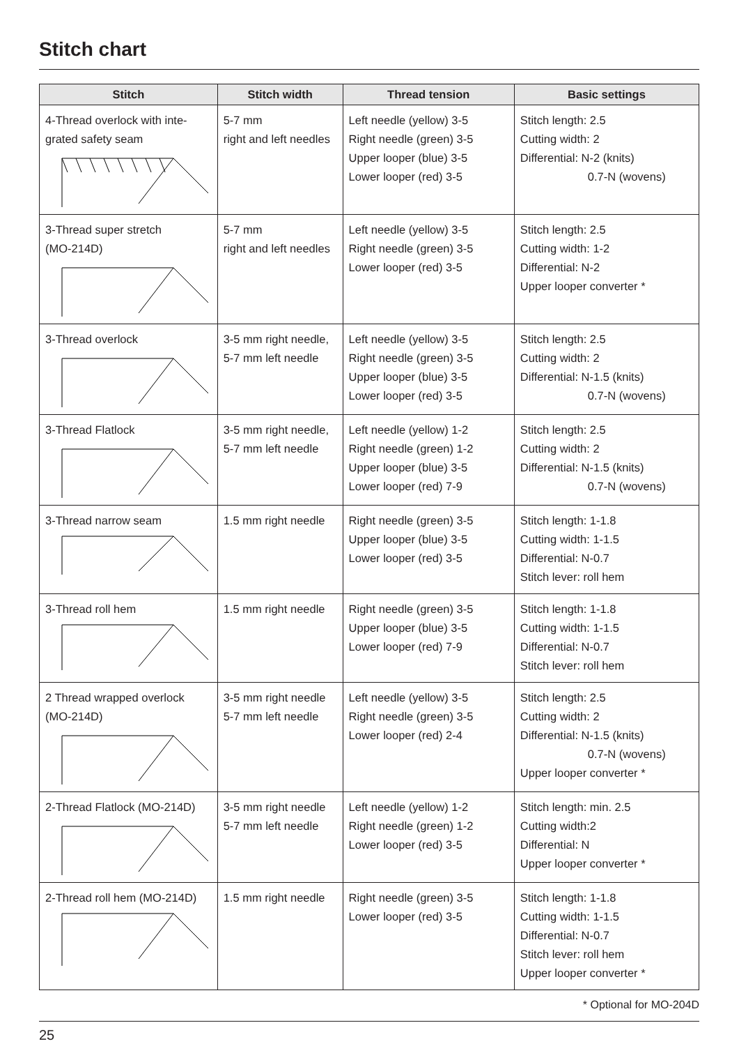Stitch chart
| Stitch | Stitch width | Thread tension | Basic settings |
| --- | --- | --- | --- |
| 4-Thread overlock with inte- grated safety seam | 5-7 mm right and left needles | Left needle (yellow) 3-5 Right needle (green) 3-5 Upper looper (blue) 3-5 Lower looper (red) 3-5 | Stitch length: 2.5 Cutting width: 2 Differential: N-2 (knits) 0.7-N (wovens) |
| 3-Thread super stretch (MO-214D) | 5-7 mm right and left needles | Left needle (yellow) 3-5 Right needle (green) 3-5 Lower looper (red) 3-5 | Stitch length: 2.5 Cutting width: 1-2 Differential: N-2 Upper looper converter * |
| 3-Thread overlock | 3-5 mm right needle, 5-7 mm left needle | Left needle (yellow) 3-5 Right needle (green) 3-5 Upper looper (blue) 3-5 Lower looper (red) 3-5 | Stitch length: 2.5 Cutting width: 2 Differential: N-1.5 (knits) 0.7-N (wovens) |
| 3-Thread Flatlock | 3-5 mm right needle, 5-7 mm left needle | Left needle (yellow) 1-2 Right needle (green) 1-2 Upper looper (blue) 3-5 Lower looper (red) 7-9 | Stitch length: 2.5 Cutting width: 2 Differential: N-1.5 (knits) 0.7-N (wovens) |
| 3-Thread narrow seam | 1.5 mm right needle | Right needle (green) 3-5 Upper looper (blue) 3-5 Lower looper (red) 3-5 | Stitch length: 1-1.8 Cutting width: 1-1.5 Differential: N-0.7 Stitch lever: roll hem |
| 3-Thread roll hem | 1.5 mm right needle | Right needle (green) 3-5 Upper looper (blue) 3-5 Lower looper (red) 7-9 | Stitch length: 1-1.8 Cutting width: 1-1.5 Differential: N-0.7 Stitch lever: roll hem |
| 2 Thread wrapped overlock (MO-214D) | 3-5 mm right needle 5-7 mm left needle | Left needle (yellow) 3-5 Right needle (green) 3-5 Lower looper (red) 2-4 | Stitch length: 2.5 Cutting width: 2 Differential: N-1.5 (knits) 0.7-N (wovens) Upper looper converter * |
| 2-Thread Flatlock (MO-214D) | 3-5 mm right needle 5-7 mm left needle | Left needle (yellow) 1-2 Right needle (green) 1-2 Lower looper (red) 3-5 | Stitch length: min. 2.5 Cutting width:2 Differential: N Upper looper converter * |
| 2-Thread roll hem (MO-214D) | 1.5 mm right needle | Right needle (green) 3-5 Lower looper (red) 3-5 | Stitch length: 1-1.8 Cutting width: 1-1.5 Differential: N-0.7 Stitch lever: roll hem Upper looper converter * |
* Optional for MO-204D
25